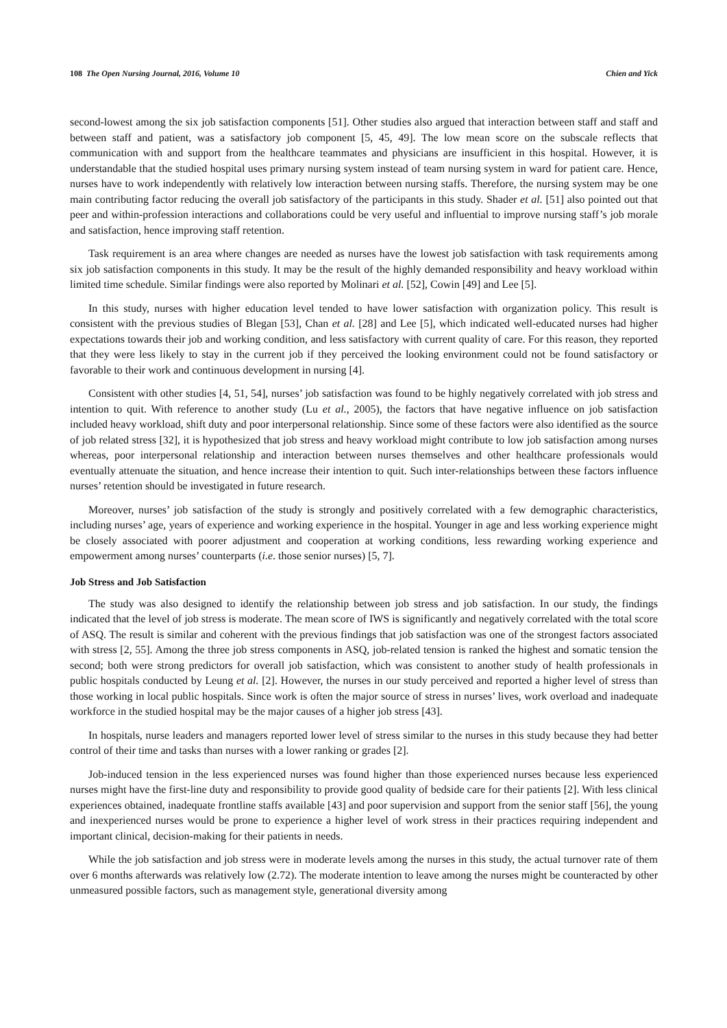108 The Open Nursing Journal, 2016, Volume 10 Chien and Yick
second-lowest among the six job satisfaction components [51]. Other studies also argued that interaction between staff and staff and between staff and patient, was a satisfactory job component [5, 45, 49]. The low mean score on the subscale reflects that communication with and support from the healthcare teammates and physicians are insufficient in this hospital. However, it is understandable that the studied hospital uses primary nursing system instead of team nursing system in ward for patient care. Hence, nurses have to work independently with relatively low interaction between nursing staffs. Therefore, the nursing system may be one main contributing factor reducing the overall job satisfactory of the participants in this study. Shader et al. [51] also pointed out that peer and within-profession interactions and collaborations could be very useful and influential to improve nursing staff’s job morale and satisfaction, hence improving staff retention.
Task requirement is an area where changes are needed as nurses have the lowest job satisfaction with task requirements among six job satisfaction components in this study. It may be the result of the highly demanded responsibility and heavy workload within limited time schedule. Similar findings were also reported by Molinari et al. [52], Cowin [49] and Lee [5].
In this study, nurses with higher education level tended to have lower satisfaction with organization policy. This result is consistent with the previous studies of Blegan [53], Chan et al. [28] and Lee [5], which indicated well-educated nurses had higher expectations towards their job and working condition, and less satisfactory with current quality of care. For this reason, they reported that they were less likely to stay in the current job if they perceived the looking environment could not be found satisfactory or favorable to their work and continuous development in nursing [4].
Consistent with other studies [4, 51, 54], nurses’ job satisfaction was found to be highly negatively correlated with job stress and intention to quit. With reference to another study (Lu et al., 2005), the factors that have negative influence on job satisfaction included heavy workload, shift duty and poor interpersonal relationship. Since some of these factors were also identified as the source of job related stress [32], it is hypothesized that job stress and heavy workload might contribute to low job satisfaction among nurses whereas, poor interpersonal relationship and interaction between nurses themselves and other healthcare professionals would eventually attenuate the situation, and hence increase their intention to quit. Such inter-relationships between these factors influence nurses’ retention should be investigated in future research.
Moreover, nurses’ job satisfaction of the study is strongly and positively correlated with a few demographic characteristics, including nurses’ age, years of experience and working experience in the hospital. Younger in age and less working experience might be closely associated with poorer adjustment and cooperation at working conditions, less rewarding working experience and empowerment among nurses’ counterparts (i.e. those senior nurses) [5, 7].
Job Stress and Job Satisfaction
The study was also designed to identify the relationship between job stress and job satisfaction. In our study, the findings indicated that the level of job stress is moderate. The mean score of IWS is significantly and negatively correlated with the total score of ASQ. The result is similar and coherent with the previous findings that job satisfaction was one of the strongest factors associated with stress [2, 55]. Among the three job stress components in ASQ, job-related tension is ranked the highest and somatic tension the second; both were strong predictors for overall job satisfaction, which was consistent to another study of health professionals in public hospitals conducted by Leung et al. [2]. However, the nurses in our study perceived and reported a higher level of stress than those working in local public hospitals. Since work is often the major source of stress in nurses’ lives, work overload and inadequate workforce in the studied hospital may be the major causes of a higher job stress [43].
In hospitals, nurse leaders and managers reported lower level of stress similar to the nurses in this study because they had better control of their time and tasks than nurses with a lower ranking or grades [2].
Job-induced tension in the less experienced nurses was found higher than those experienced nurses because less experienced nurses might have the first-line duty and responsibility to provide good quality of bedside care for their patients [2]. With less clinical experiences obtained, inadequate frontline staffs available [43] and poor supervision and support from the senior staff [56], the young and inexperienced nurses would be prone to experience a higher level of work stress in their practices requiring independent and important clinical, decision-making for their patients in needs.
While the job satisfaction and job stress were in moderate levels among the nurses in this study, the actual turnover rate of them over 6 months afterwards was relatively low (2.72). The moderate intention to leave among the nurses might be counteracted by other unmeasured possible factors, such as management style, generational diversity among